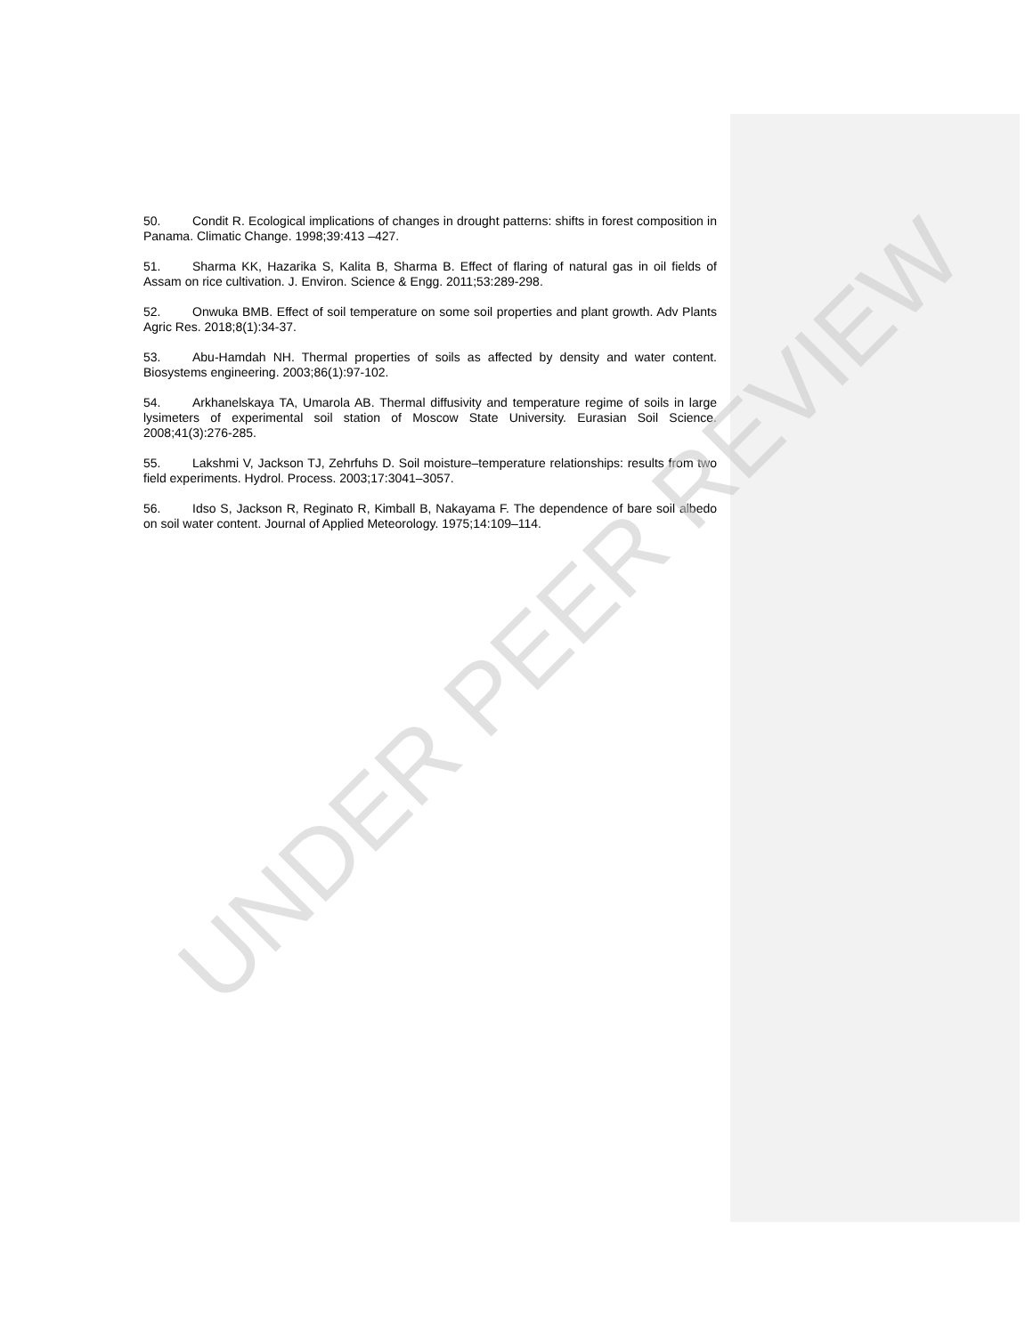50. Condit R. Ecological implications of changes in drought patterns: shifts in forest composition in Panama. Climatic Change. 1998;39:413 –427.
51. Sharma KK, Hazarika S, Kalita B, Sharma B. Effect of flaring of natural gas in oil fields of Assam on rice cultivation. J. Environ. Science & Engg. 2011;53:289-298.
52. Onwuka BMB. Effect of soil temperature on some soil properties and plant growth. Adv Plants Agric Res. 2018;8(1):34-37.
53. Abu-Hamdah NH. Thermal properties of soils as affected by density and water content. Biosystems engineering. 2003;86(1):97-102.
54. Arkhanelskaya TA, Umarola AB. Thermal diffusivity and temperature regime of soils in large lysimeters of experimental soil station of Moscow State University. Eurasian Soil Science. 2008;41(3):276-285.
55. Lakshmi V, Jackson TJ, Zehrfuhs D. Soil moisture–temperature relationships: results from two field experiments. Hydrol. Process. 2003;17:3041–3057.
56. Idso S, Jackson R, Reginato R, Kimball B, Nakayama F. The dependence of bare soil albedo on soil water content. Journal of Applied Meteorology. 1975;14:109–114.
UNDER PEER REVIEW